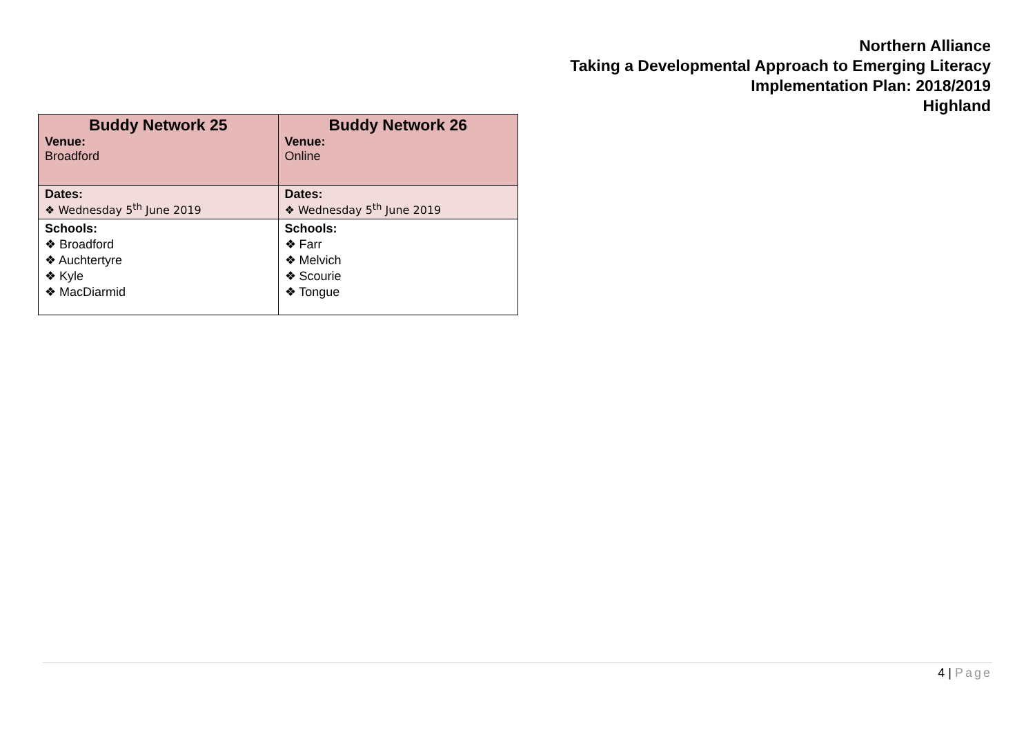Northern Alliance
Taking a Developmental Approach to Emerging Literacy
Implementation Plan: 2018/2019
Highland
| Buddy Network 25 Venue: Broadford | Buddy Network 26 Venue: Online |
| Dates: ❖ Wednesday 5<sup>th</sup> June 2019 | Dates: ❖ Wednesday 5<sup>th</sup> June 2019 |
| Schools: ❖ Broadford ❖ Auchtertyre ❖ Kyle ❖ MacDiarmid | Schools: ❖ Farr ❖ Melvich ❖ Scourie ❖ Tongue |
4 | Page